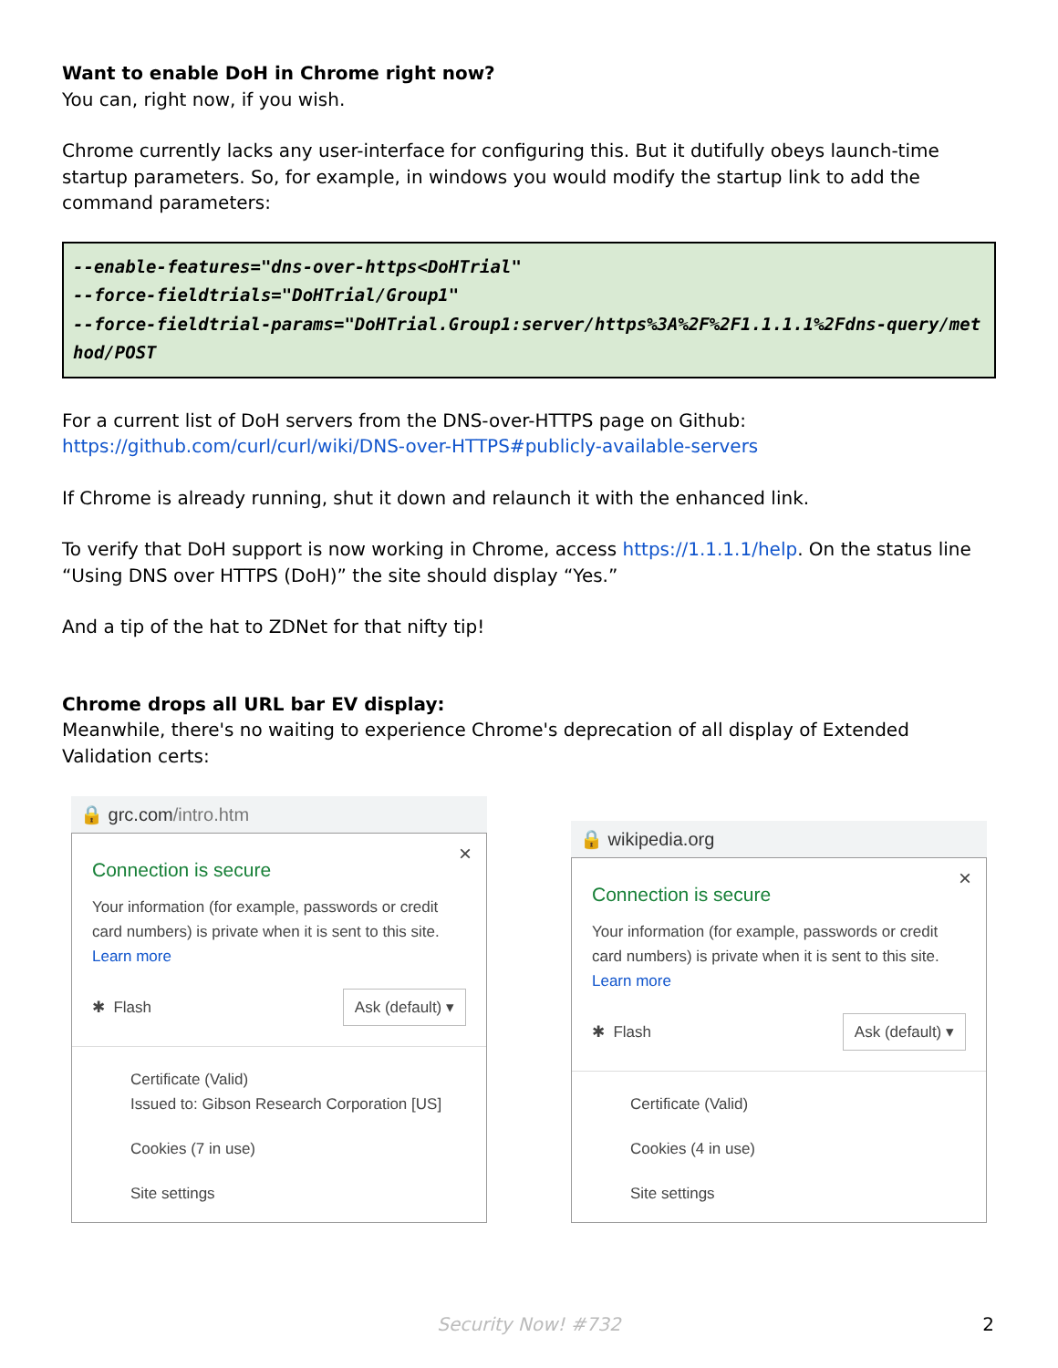Want to enable DoH in Chrome right now?
You can, right now, if you wish.
Chrome currently lacks any user-interface for configuring this. But it dutifully obeys launch-time startup parameters. So, for example, in windows you would modify the startup link to add the command parameters:
--enable-features="dns-over-https<DoHTrial"
--force-fieldtrials="DoHTrial/Group1"
--force-fieldtrial-params="DoHTrial.Group1:server/https%3A%2F%2F1.1.1.1%2Fdns-query/method/POST
For a current list of DoH servers from the DNS-over-HTTPS page on Github:
https://github.com/curl/curl/wiki/DNS-over-HTTPS#publicly-available-servers
If Chrome is already running, shut it down and relaunch it with the enhanced link.
To verify that DoH support is now working in Chrome, access https://1.1.1.1/help. On the status line “Using DNS over HTTPS (DoH)” the site should display “Yes.”
And a tip of the hat to ZDNet for that nifty tip!
Chrome drops all URL bar EV display:
Meanwhile, there's no waiting to experience Chrome's deprecation of all display of Extended Validation certs:
🔒 grc.com /intro.htm
×
Connection is secure
Your information (for example, passwords or credit card numbers) is private when it is sent to this site.
Learn more
✱ Flash Ask (default) ▾
Certificate (Valid)
Issued to: Gibson Research Corporation [US]
Cookies (7 in use)
Site settings
🔒 wikipedia.org
×
Connection is secure
Your information (for example, passwords or credit card numbers) is private when it is sent to this site.
Learn more
✱ Flash Ask (default) ▾
Certificate (Valid)
Cookies (4 in use)
Site settings
Security Now! #732 2